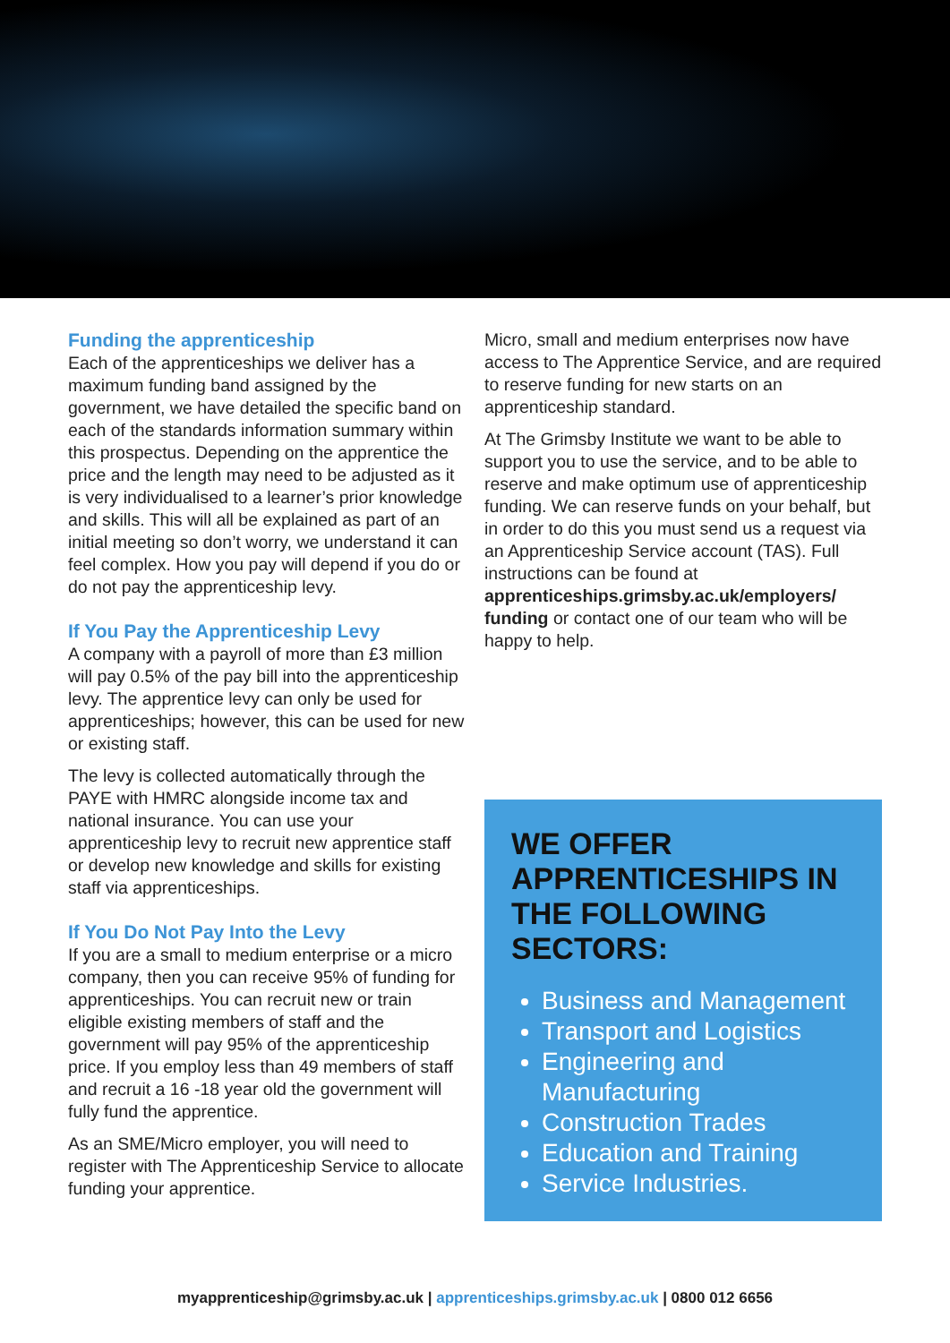Funding the apprenticeship
Each of the apprenticeships we deliver has a maximum funding band assigned by the government, we have detailed the specific band on each of the standards information summary within this prospectus. Depending on the apprentice the price and the length may need to be adjusted as it is very individualised to a learner’s prior knowledge and skills. This will all be explained as part of an initial meeting so don’t worry, we understand it can feel complex. How you pay will depend if you do or do not pay the apprenticeship levy.
If You Pay the Apprenticeship Levy
A company with a payroll of more than £3 million will pay 0.5% of the pay bill into the apprenticeship levy. The apprentice levy can only be used for apprenticeships; however, this can be used for new or existing staff.
The levy is collected automatically through the PAYE with HMRC alongside income tax and national insurance. You can use your apprenticeship levy to recruit new apprentice staff or develop new knowledge and skills for existing staff via apprenticeships.
If You Do Not Pay Into the Levy
If you are a small to medium enterprise or a micro company, then you can receive 95% of funding for apprenticeships. You can recruit new or train eligible existing members of staff and the government will pay 95% of the apprenticeship price. If you employ less than 49 members of staff and recruit a 16 -18 year old the government will fully fund the apprentice.
As an SME/Micro employer, you will need to register with The Apprenticeship Service to allocate funding your apprentice.
Micro, small and medium enterprises now have access to The Apprentice Service, and are required to reserve funding for new starts on an apprenticeship standard.
At The Grimsby Institute we want to be able to support you to use the service, and to be able to reserve and make optimum use of apprenticeship funding. We can reserve funds on your behalf, but in order to do this you must send us a request via an Apprenticeship Service account (TAS). Full instructions can be found at apprenticeships.grimsby.ac.uk/employers/ funding or contact one of our team who will be happy to help.
WE OFFER APPRENTICESHIPS IN THE FOLLOWING SECTORS:
Business and Management
Transport and Logistics
Engineering and Manufacturing
Construction Trades
Education and Training
Service Industries.
myapprenticeship@grimsby.ac.uk | apprenticeships.grimsby.ac.uk | 0800 012 6656